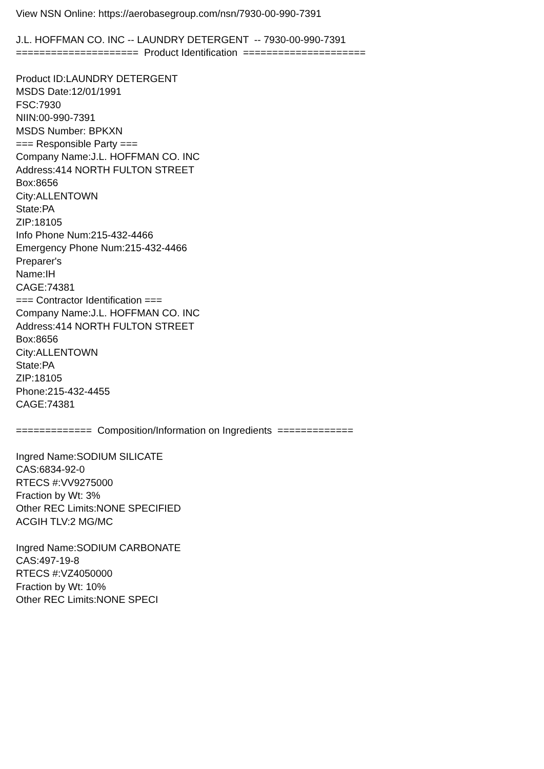View NSN Online: https://aerobasegroup.com/nsn/7930-00-990-7391 J.L. HOFFMAN CO. INC -- LAUNDRY DETERGENT -- 7930-00-990-7391 ===================== Product Identification ===================== Product ID:LAUNDRY DETERGENT MSDS Date:12/01/1991 FSC:7930 NIIN:00-990-7391 MSDS Number: BPKXN === Responsible Party === Company Name:J.L. HOFFMAN CO. INC Address:414 NORTH FULTON STREET Box:8656 City:ALLENTOWN State:PA ZIP:18105 Info Phone Num:215-432-4466 Emergency Phone Num:215-432-4466 Preparer's Name:IH CAGE:74381 === Contractor Identification === Company Name:J.L. HOFFMAN CO. INC Address:414 NORTH FULTON STREET Box:8656 City:ALLENTOWN State:PA ZIP:18105 Phone:215-432-4455 CAGE:74381 ============= Composition/Information on Ingredients ============= Ingred Name:SODIUM SILICATE CAS:6834-92-0 RTECS #:VV9275000 Fraction by Wt: 3% Other REC Limits:NONE SPECIFIED ACGIH TLV:2 MG/MC Ingred Name:SODIUM CARBONATE CAS:497-19-8 RTECS #:VZ4050000 Fraction by Wt: 10% Other REC Limits:NONE SPECI